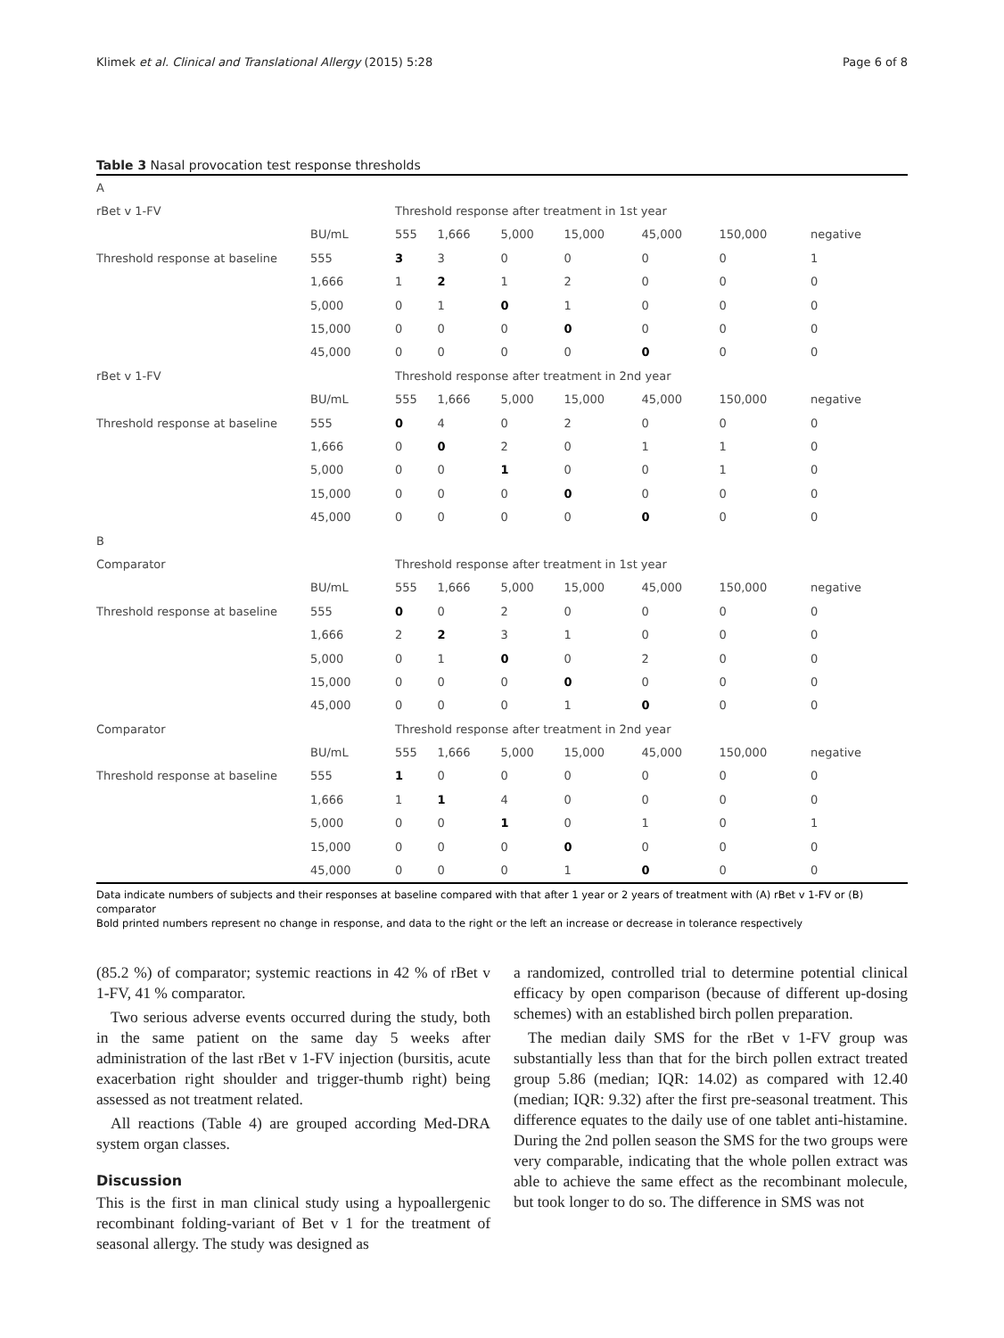Klimek et al. Clinical and Translational Allergy (2015) 5:28 Page 6 of 8
Table 3 Nasal provocation test response thresholds
| A | | | | | | | | |
| rBet v 1-FV | | Threshold response after treatment in 1st year | | | | | | |
| | BU/mL | 555 | 1,666 | 5,000 | 15,000 | 45,000 | 150,000 | negative |
| Threshold response at baseline | 555 | 3 | 3 | 0 | 0 | 0 | 0 | 1 |
| | 1,666 | 1 | 2 | 1 | 2 | 0 | 0 | 0 |
| | 5,000 | 0 | 1 | 0 | 1 | 0 | 0 | 0 |
| | 15,000 | 0 | 0 | 0 | 0 | 0 | 0 | 0 |
| | 45,000 | 0 | 0 | 0 | 0 | 0 | 0 | 0 |
| rBet v 1-FV | | Threshold response after treatment in 2nd year | | | | | | |
| | BU/mL | 555 | 1,666 | 5,000 | 15,000 | 45,000 | 150,000 | negative |
| Threshold response at baseline | 555 | 0 | 4 | 0 | 2 | 0 | 0 | 0 |
| | 1,666 | 0 | 0 | 2 | 0 | 1 | 1 | 0 |
| | 5,000 | 0 | 0 | 1 | 0 | 0 | 1 | 0 |
| | 15,000 | 0 | 0 | 0 | 0 | 0 | 0 | 0 |
| | 45,000 | 0 | 0 | 0 | 0 | 0 | 0 | 0 |
| B | | | | | | | | |
| Comparator | | Threshold response after treatment in 1st year | | | | | | |
| | BU/mL | 555 | 1,666 | 5,000 | 15,000 | 45,000 | 150,000 | negative |
| Threshold response at baseline | 555 | 0 | 0 | 2 | 0 | 0 | 0 | 0 |
| | 1,666 | 2 | 2 | 3 | 1 | 0 | 0 | 0 |
| | 5,000 | 0 | 1 | 0 | 0 | 2 | 0 | 0 |
| | 15,000 | 0 | 0 | 0 | 0 | 0 | 0 | 0 |
| | 45,000 | 0 | 0 | 0 | 1 | 0 | 0 | 0 |
| Comparator | | Threshold response after treatment in 2nd year | | | | | | |
| | BU/mL | 555 | 1,666 | 5,000 | 15,000 | 45,000 | 150,000 | negative |
| Threshold response at baseline | 555 | 1 | 0 | 0 | 0 | 0 | 0 | 0 |
| | 1,666 | 1 | 1 | 4 | 0 | 0 | 0 | 0 |
| | 5,000 | 0 | 0 | 1 | 0 | 1 | 0 | 1 |
| | 15,000 | 0 | 0 | 0 | 0 | 0 | 0 | 0 |
| | 45,000 | 0 | 0 | 0 | 1 | 0 | 0 | 0 |
Data indicate numbers of subjects and their responses at baseline compared with that after 1 year or 2 years of treatment with (A) rBet v 1-FV or (B) comparator
Bold printed numbers represent no change in response, and data to the right or the left an increase or decrease in tolerance respectively
(85.2 %) of comparator; systemic reactions in 42 % of rBet v 1-FV, 41 % comparator.
Two serious adverse events occurred during the study, both in the same patient on the same day 5 weeks after administration of the last rBet v 1-FV injection (bursitis, acute exacerbation right shoulder and trigger-thumb right) being assessed as not treatment related.
All reactions (Table 4) are grouped according Med-DRA system organ classes.
Discussion
This is the first in man clinical study using a hypoallergenic recombinant folding-variant of Bet v 1 for the treatment of seasonal allergy. The study was designed as
a randomized, controlled trial to determine potential clinical efficacy by open comparison (because of different up-dosing schemes) with an established birch pollen preparation.
The median daily SMS for the rBet v 1-FV group was substantially less than that for the birch pollen extract treated group 5.86 (median; IQR: 14.02) as compared with 12.40 (median; IQR: 9.32) after the first pre-seasonal treatment. This difference equates to the daily use of one tablet anti-histamine. During the 2nd pollen season the SMS for the two groups were very comparable, indicating that the whole pollen extract was able to achieve the same effect as the recombinant molecule, but took longer to do so. The difference in SMS was not